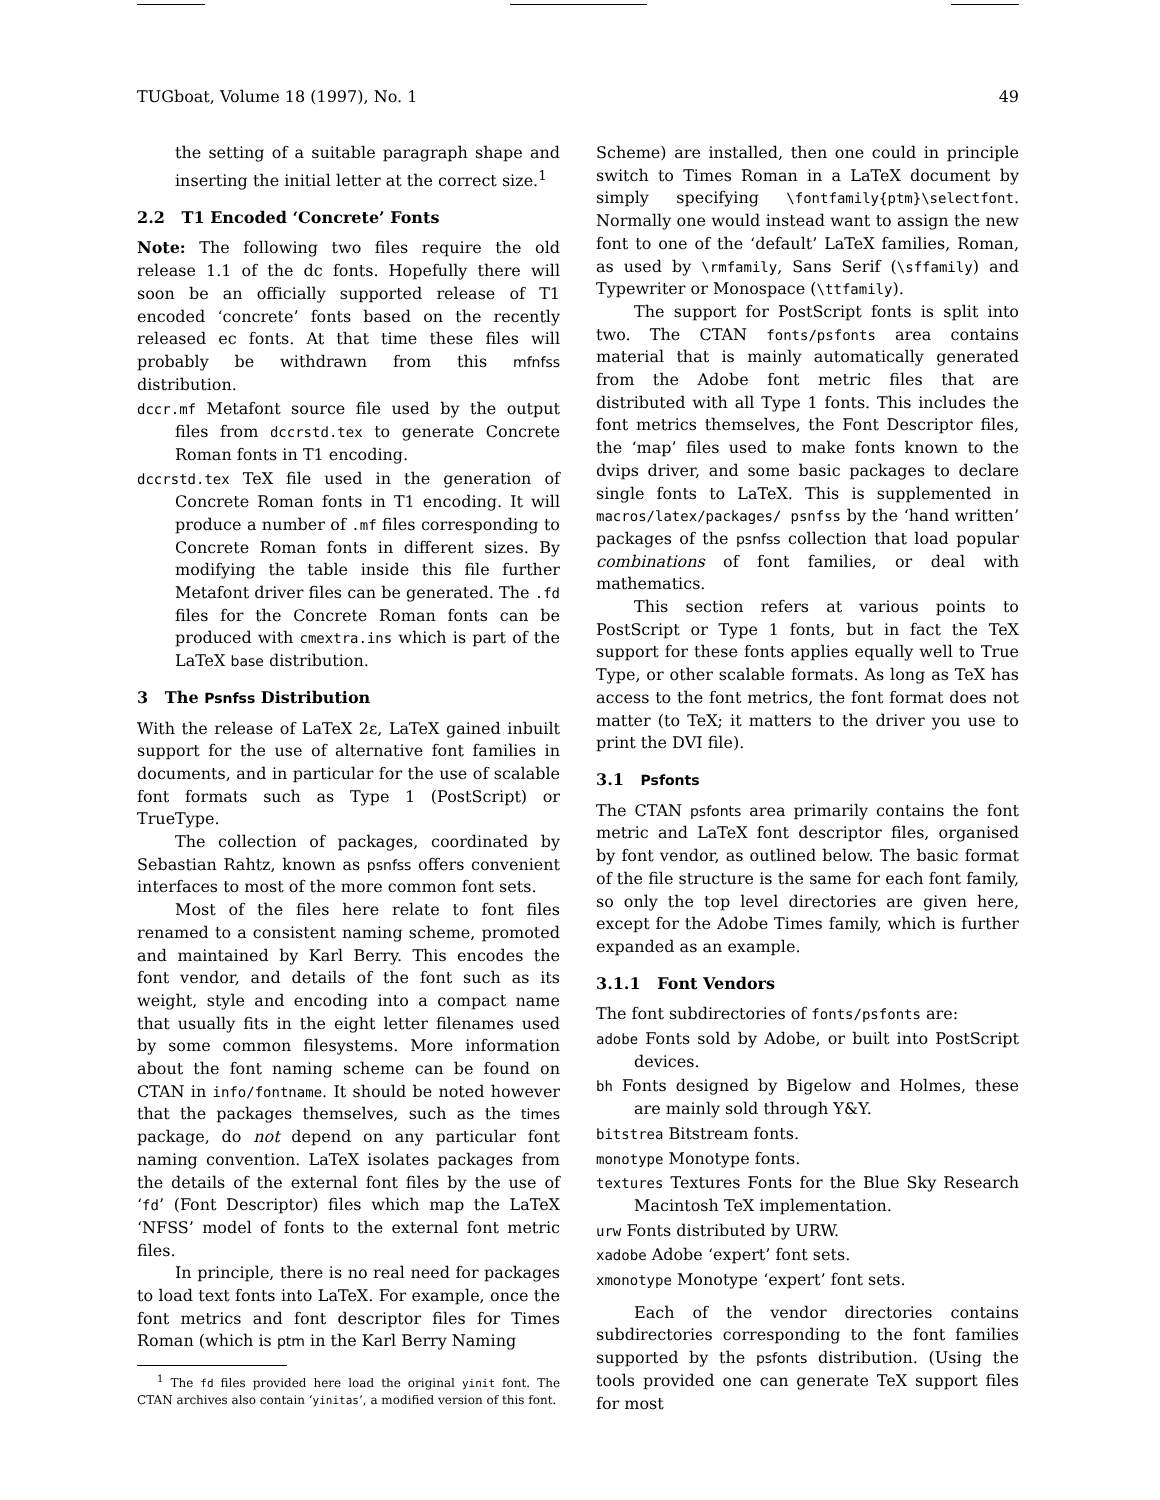TUGboat, Volume 18 (1997), No. 1 49
the setting of a suitable paragraph shape and inserting the initial letter at the correct size.<sup>1</sup>
2.2 T1 Encoded ‘Concrete’ Fonts
Note: The following two files require the old release 1.1 of the dc fonts. Hopefully there will soon be an officially supported release of T1 encoded ‘concrete’ fonts based on the recently released ec fonts. At that time these files will probably be withdrawn from this mfnfss distribution.
dccr.mf Metafont source file used by the output files from dccrstd.tex to generate Concrete Roman fonts in T1 encoding.
dccrstd.tex TeX file used in the generation of Concrete Roman fonts in T1 encoding. It will produce a number of .mf files corresponding to Concrete Roman fonts in different sizes. By modifying the table inside this file further Metafont driver files can be generated. The .fd files for the Concrete Roman fonts can be produced with cmextra.ins which is part of the LaTeX base distribution.
3 The Psnfss Distribution
With the release of LaTeX 2ε, LaTeX gained inbuilt support for the use of alternative font families in documents, and in particular for the use of scalable font formats such as Type 1 (PostScript) or TrueType.
The collection of packages, coordinated by Sebastian Rahtz, known as psnfss offers convenient interfaces to most of the more common font sets.
Most of the files here relate to font files renamed to a consistent naming scheme, promoted and maintained by Karl Berry. This encodes the font vendor, and details of the font such as its weight, style and encoding into a compact name that usually fits in the eight letter filenames used by some common filesystems. More information about the font naming scheme can be found on CTAN in info/fontname. It should be noted however that the packages themselves, such as the times package, do not depend on any particular font naming convention. LaTeX isolates packages from the details of the external font files by the use of ‘fd’ (Font Descriptor) files which map the LaTeX ‘NFSS’ model of fonts to the external font metric files.
In principle, there is no real need for packages to load text fonts into LaTeX. For example, once the font metrics and font descriptor files for Times Roman (which is ptm in the Karl Berry Naming
<sup>1</sup> The fd files provided here load the original yinit font. The CTAN archives also contain ‘yinitas’, a modified version of this font.
Scheme) are installed, then one could in principle switch to Times Roman in a LaTeX document by simply specifying \fontfamily{ptm}\selectfont. Normally one would instead want to assign the new font to one of the ‘default’ LaTeX families, Roman, as used by \rmfamily, Sans Serif (\sffamily) and Typewriter or Monospace (\ttfamily).
The support for PostScript fonts is split into two. The CTAN fonts/psfonts area contains material that is mainly automatically generated from the Adobe font metric files that are distributed with all Type 1 fonts. This includes the font metrics themselves, the Font Descriptor files, the ‘map’ files used to make fonts known to the dvips driver, and some basic packages to declare single fonts to LaTeX. This is supplemented in macros/latex/packages/ psnfss by the ‘hand written’ packages of the psnfss collection that load popular combinations of font families, or deal with mathematics.
This section refers at various points to PostScript or Type 1 fonts, but in fact the TeX support for these fonts applies equally well to True Type, or other scalable formats. As long as TeX has access to the font metrics, the font format does not matter (to TeX; it matters to the driver you use to print the DVI file).
3.1 Psfonts
The CTAN psfonts area primarily contains the font metric and LaTeX font descriptor files, organised by font vendor, as outlined below. The basic format of the file structure is the same for each font family, so only the top level directories are given here, except for the Adobe Times family, which is further expanded as an example.
3.1.1 Font Vendors
The font subdirectories of fonts/psfonts are:
adobe Fonts sold by Adobe, or built into PostScript devices.
bh Fonts designed by Bigelow and Holmes, these are mainly sold through Y&Y.
bitstrea Bitstream fonts.
monotype Monotype fonts.
textures Textures Fonts for the Blue Sky Research Macintosh TeX implementation.
urw Fonts distributed by URW.
xadobe Adobe ‘expert’ font sets.
xmonotype Monotype ‘expert’ font sets.
Each of the vendor directories contains subdirectories corresponding to the font families supported by the psfonts distribution. (Using the tools provided one can generate TeX support files for most